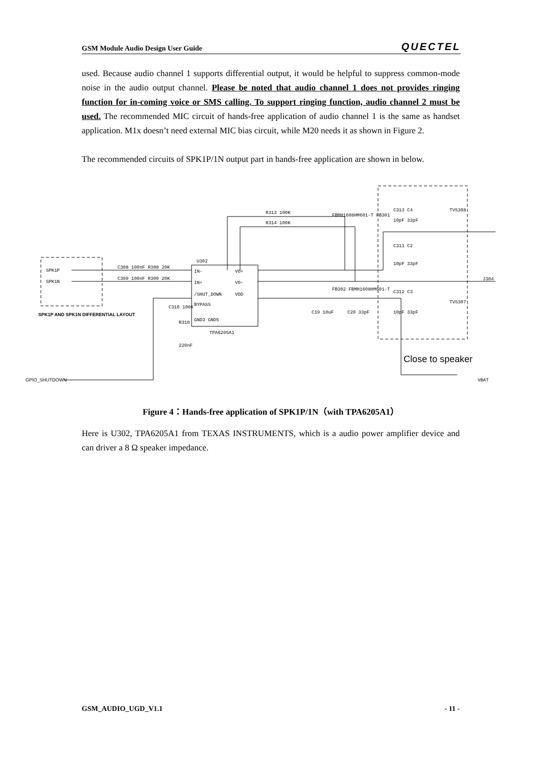GSM Module Audio Design User Guide QUECTEL
used. Because audio channel 1 supports differential output, it would be helpful to suppress common-mode noise in the audio output channel. Please be noted that audio channel 1 does not provides ringing function for in-coming voice or SMS calling. To support ringing function, audio channel 2 must be used. The recommended MIC circuit of hands-free application of audio channel 1 is the same as handset application. M1x doesn’t need external MIC bias circuit, while M20 needs it as shown in Figure 2.
The recommended circuits of SPK1P/1N output part in hands-free application are shown in below.
SPK1P
SPK1N
SPK1P AND SPK1N DIFFERENTIAL LAYOUT
GPIO_SHUTDOWN
C308 100nF R308 20K
C309 100nF R309 20K
R313 100K
R314 100K
U302
IN-
IN+
/SHUT_DOWN
BYPASS
GND3 GND5
VO+
VO-
VDD
TPA6205A1
C310 100K
R310
220nF
C19 10uF
C20 33pF
FBMH1608HM601-T FB301
FB302 FBMH1608HM601-T
C313 C4
10pF 33pF
C311 C2
10pF 33pF
C312 C3
10pF 33pF
TVS308
TVS307
J304
VBAT
Close to speaker
Figure 4：Hands-free application of SPK1P/1N（with TPA6205A1）
Here is U302, TPA6205A1 from TEXAS INSTRUMENTS, which is a audio power amplifier device and can driver a 8 Ω speaker impedance.
GSM_AUDIO_UGD_V1.1 - 11 -